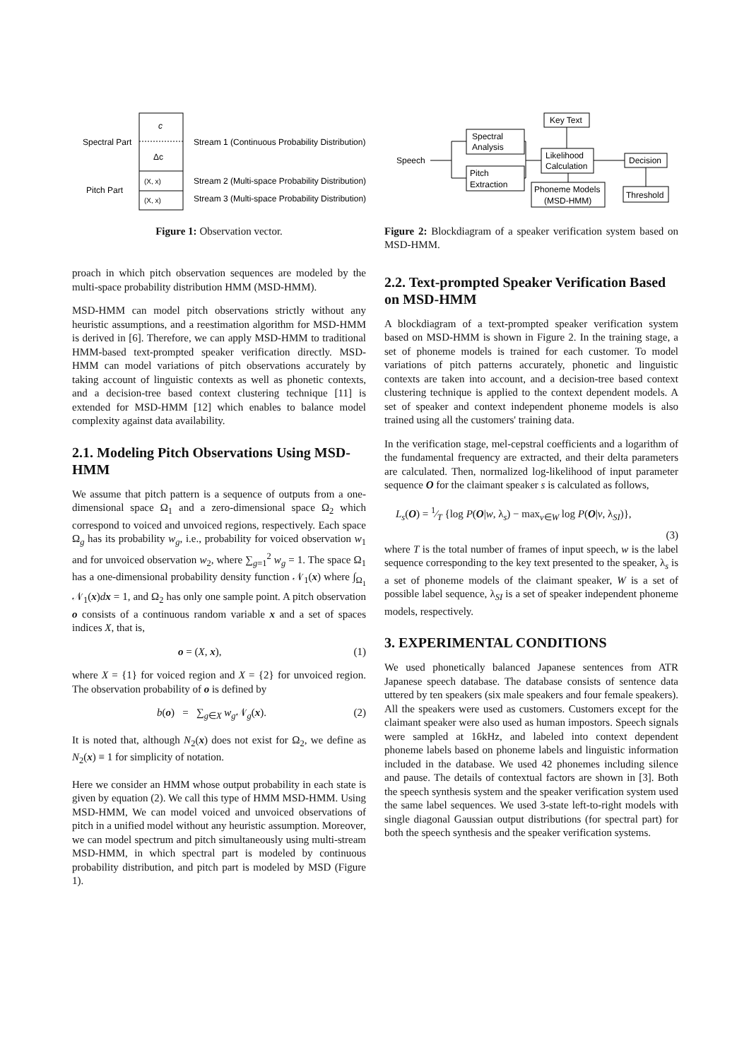c
Δc
(X, x)
(X, x)
Spectral Part
Pitch Part
Stream 1 (Continuous Probability Distribution)
Stream 2 (Multi-space Probability Distribution)
Stream 3 (Multi-space Probability Distribution)
Figure 1: Observation vector.
proach in which pitch observation sequences are modeled by the multi-space probability distribution HMM (MSD-HMM).
MSD-HMM can model pitch observations strictly without any heuristic assumptions, and a reestimation algorithm for MSD-HMM is derived in [6]. Therefore, we can apply MSD-HMM to traditional HMM-based text-prompted speaker verification directly. MSD-HMM can model variations of pitch observations accurately by taking account of linguistic contexts as well as phonetic contexts, and a decision-tree based context clustering technique [11] is extended for MSD-HMM [12] which enables to balance model complexity against data availability.
2.1. Modeling Pitch Observations Using MSD-HMM
We assume that pitch pattern is a sequence of outputs from a one-dimensional space Ω<sub>1</sub> and a zero-dimensional space Ω<sub>2</sub> which correspond to voiced and unvoiced regions, respectively. Each space Ω<sub>g</sub> has its probability w<sub>g</sub>, i.e., probability for voiced observation w<sub>1</sub> and for unvoiced observation w<sub>2</sub>, where ∑<sub>g=1</sub><sup>2</sup> w<sub>g</sub> = 1. The space Ω<sub>1</sub> has a one-dimensional probability density function 𝒩<sub>1</sub>(x) where ∫<sub>Ω<sub>1</sub></sub> 𝒩<sub>1</sub>(x)dx = 1, and Ω<sub>2</sub> has only one sample point. A pitch observation o consists of a continuous random variable x and a set of spaces indices X, that is,
o = (X, x), (1)
where X = {1} for voiced region and X = {2} for unvoiced region. The observation probability of o is defined by
b(o) = ∑<sub>g∈X</sub> w<sub>g</sub> 𝒩<sub>g</sub>(x). (2)
It is noted that, although N<sub>2</sub>(x) does not exist for Ω<sub>2</sub>, we define as N<sub>2</sub>(x) ≡ 1 for simplicity of notation.
Here we consider an HMM whose output probability in each state is given by equation (2). We call this type of HMM MSD-HMM. Using MSD-HMM, We can model voiced and unvoiced observations of pitch in a unified model without any heuristic assumption. Moreover, we can model spectrum and pitch simultaneously using multi-stream MSD-HMM, in which spectral part is modeled by continuous probability distribution, and pitch part is modeled by MSD (Figure 1).
Key Text
Spectral
Analysis
Pitch
Extraction
Speech
Likelihood
Calculation
Decision
Phoneme Models
(MSD-HMM)
Threshold
Figure 2: Blockdiagram of a speaker verification system based on MSD-HMM.
2.2. Text-prompted Speaker Verification Based on MSD-HMM
A blockdiagram of a text-prompted speaker verification system based on MSD-HMM is shown in Figure 2. In the training stage, a set of phoneme models is trained for each customer. To model variations of pitch patterns accurately, phonetic and linguistic contexts are taken into account, and a decision-tree based context clustering technique is applied to the context dependent models. A set of speaker and context independent phoneme models is also trained using all the customers' training data.
In the verification stage, mel-cepstral coefficients and a logarithm of the fundamental frequency are extracted, and their delta parameters are calculated. Then, normalized log-likelihood of input parameter sequence O for the claimant speaker s is calculated as follows,
L<sub>s</sub>(O) = 1⁄T {log P(O|w, λ<sub>s</sub>) − max<sub>v∈W</sub> log P(O|v, λ<sub>SI</sub>)},
(3)
where T is the total number of frames of input speech, w is the label sequence corresponding to the key text presented to the speaker, λ<sub>s</sub> is a set of phoneme models of the claimant speaker, W is a set of possible label sequence, λ<sub>SI</sub> is a set of speaker independent phoneme models, respectively.
3. EXPERIMENTAL CONDITIONS
We used phonetically balanced Japanese sentences from ATR Japanese speech database. The database consists of sentence data uttered by ten speakers (six male speakers and four female speakers). All the speakers were used as customers. Customers except for the claimant speaker were also used as human impostors. Speech signals were sampled at 16kHz, and labeled into context dependent phoneme labels based on phoneme labels and linguistic information included in the database. We used 42 phonemes including silence and pause. The details of contextual factors are shown in [3]. Both the speech synthesis system and the speaker verification system used the same label sequences. We used 3-state left-to-right models with single diagonal Gaussian output distributions (for spectral part) for both the speech synthesis and the speaker verification systems.